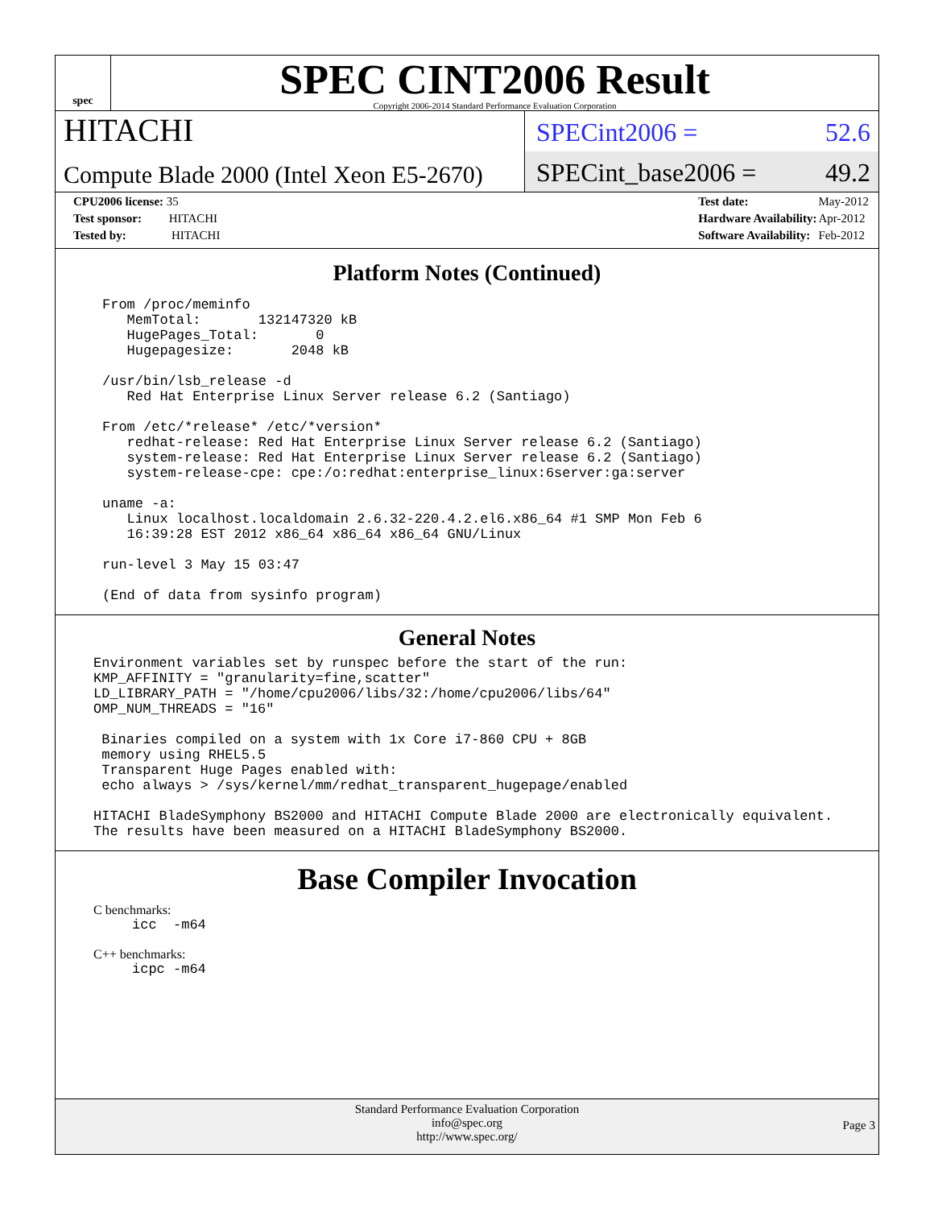spec
SPEC CINT2006 Result
Copyright 2006-2014 Standard Performance Evaluation Corporation
HITACHI
SPECint2006 = 52.6
Compute Blade 2000 (Intel Xeon E5-2670)
SPECint_base2006 = 49.2
| CPU2006 license: 35 |
| Test sponsor: HITACHI |
| Tested by: HITACHI |
| Test date: | May-2012 |
| Hardware Availability: | Apr-2012 |
| Software Availability: | Feb-2012 |
Platform Notes (Continued)
From /proc/meminfo
   MemTotal:       132147320 kB
   HugePages_Total:       0
   Hugepagesize:       2048 kB

/usr/bin/lsb_release -d
   Red Hat Enterprise Linux Server release 6.2 (Santiago)

From /etc/*release* /etc/*version*
   redhat-release: Red Hat Enterprise Linux Server release 6.2 (Santiago)
   system-release: Red Hat Enterprise Linux Server release 6.2 (Santiago)
   system-release-cpe: cpe:/o:redhat:enterprise_linux:6server:ga:server

uname -a:
   Linux localhost.localdomain 2.6.32-220.4.2.el6.x86_64 #1 SMP Mon Feb 6
   16:39:28 EST 2012 x86_64 x86_64 x86_64 GNU/Linux

run-level 3 May 15 03:47

(End of data from sysinfo program)
General Notes
Environment variables set by runspec before the start of the run:
KMP_AFFINITY = "granularity=fine,scatter"
LD_LIBRARY_PATH = "/home/cpu2006/libs/32:/home/cpu2006/libs/64"
OMP_NUM_THREADS = "16"

 Binaries compiled on a system with 1x Core i7-860 CPU + 8GB
 memory using RHEL5.5
 Transparent Huge Pages enabled with:
 echo always > /sys/kernel/mm/redhat_transparent_hugepage/enabled

HITACHI BladeSymphony BS2000 and HITACHI Compute Blade 2000 are electronically equivalent.
The results have been measured on a HITACHI BladeSymphony BS2000.
Base Compiler Invocation
C benchmarks:
icc  -m64
C++ benchmarks:
icpc -m64
Standard Performance Evaluation Corporation
info@spec.org
http://www.spec.org/
Page 3